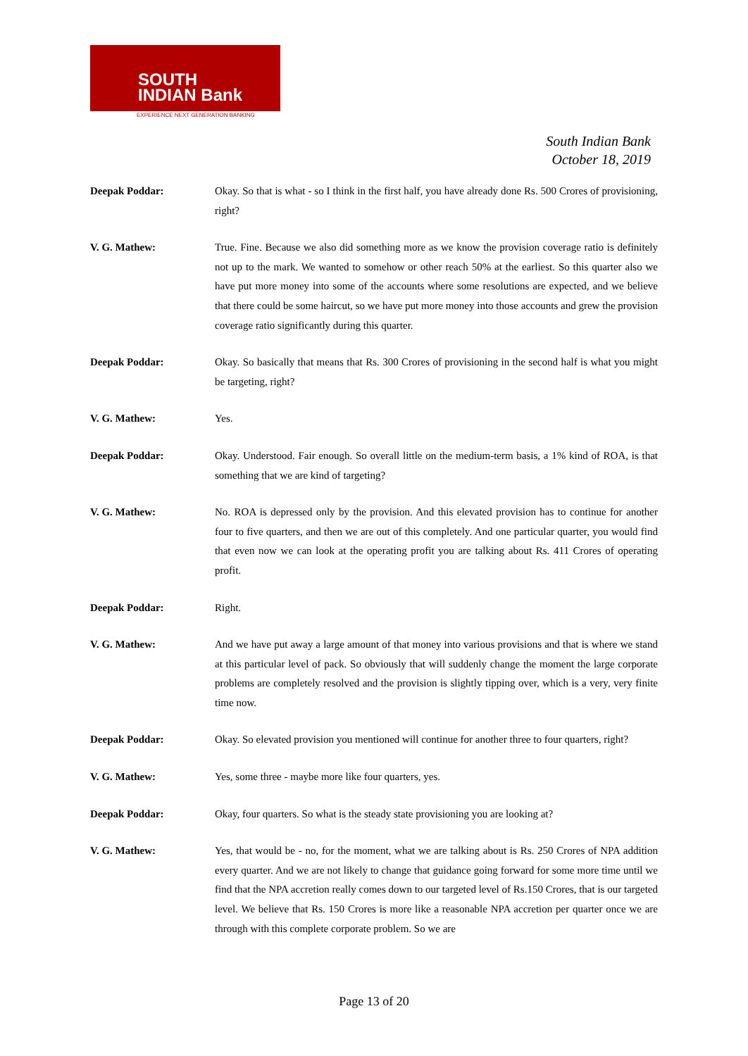SOUTH
INDIAN Bank
EXPERIENCE NEXT GENERATION BANKING
South Indian Bank
October 18, 2019
Deepak Poddar: Okay. So that is what - so I think in the first half, you have already done Rs. 500 Crores of provisioning, right?
V. G. Mathew: True. Fine. Because we also did something more as we know the provision coverage ratio is definitely not up to the mark. We wanted to somehow or other reach 50% at the earliest. So this quarter also we have put more money into some of the accounts where some resolutions are expected, and we believe that there could be some haircut, so we have put more money into those accounts and grew the provision coverage ratio significantly during this quarter.
Deepak Poddar: Okay. So basically that means that Rs. 300 Crores of provisioning in the second half is what you might be targeting, right?
V. G. Mathew: Yes.
Deepak Poddar: Okay. Understood. Fair enough. So overall little on the medium-term basis, a 1% kind of ROA, is that something that we are kind of targeting?
V. G. Mathew: No. ROA is depressed only by the provision. And this elevated provision has to continue for another four to five quarters, and then we are out of this completely. And one particular quarter, you would find that even now we can look at the operating profit you are talking about Rs. 411 Crores of operating profit.
Deepak Poddar: Right.
V. G. Mathew: And we have put away a large amount of that money into various provisions and that is where we stand at this particular level of pack. So obviously that will suddenly change the moment the large corporate problems are completely resolved and the provision is slightly tipping over, which is a very, very finite time now.
Deepak Poddar: Okay. So elevated provision you mentioned will continue for another three to four quarters, right?
V. G. Mathew: Yes, some three - maybe more like four quarters, yes.
Deepak Poddar: Okay, four quarters. So what is the steady state provisioning you are looking at?
V. G. Mathew: Yes, that would be - no, for the moment, what we are talking about is Rs. 250 Crores of NPA addition every quarter. And we are not likely to change that guidance going forward for some more time until we find that the NPA accretion really comes down to our targeted level of Rs.150 Crores, that is our targeted level. We believe that Rs. 150 Crores is more like a reasonable NPA accretion per quarter once we are through with this complete corporate problem. So we are
Page 13 of 20